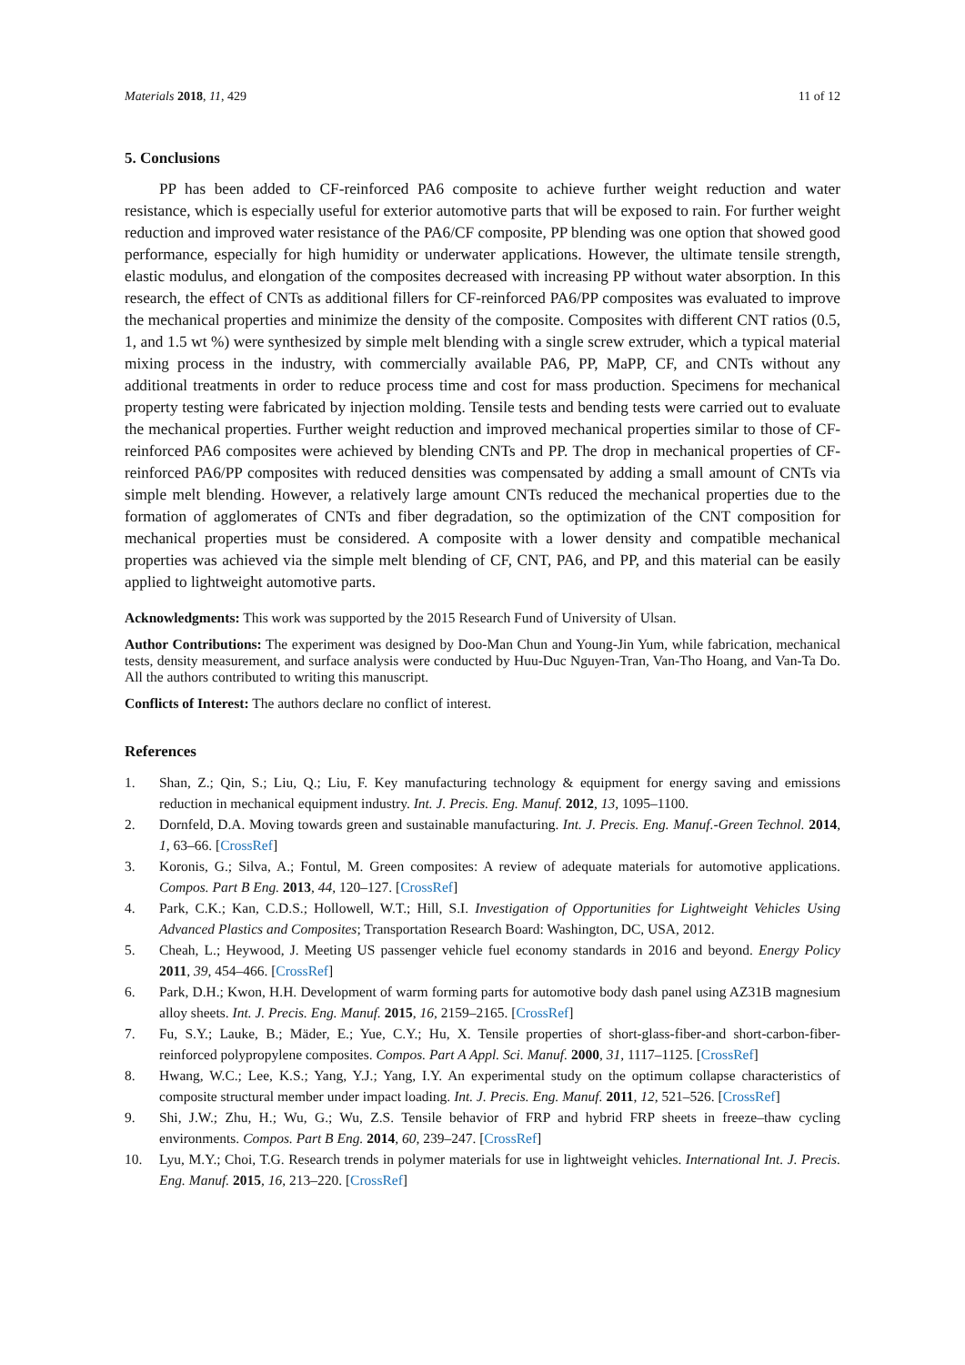Materials 2018, 11, 429 11 of 12
5. Conclusions
PP has been added to CF-reinforced PA6 composite to achieve further weight reduction and water resistance, which is especially useful for exterior automotive parts that will be exposed to rain. For further weight reduction and improved water resistance of the PA6/CF composite, PP blending was one option that showed good performance, especially for high humidity or underwater applications. However, the ultimate tensile strength, elastic modulus, and elongation of the composites decreased with increasing PP without water absorption. In this research, the effect of CNTs as additional fillers for CF-reinforced PA6/PP composites was evaluated to improve the mechanical properties and minimize the density of the composite. Composites with different CNT ratios (0.5, 1, and 1.5 wt %) were synthesized by simple melt blending with a single screw extruder, which a typical material mixing process in the industry, with commercially available PA6, PP, MaPP, CF, and CNTs without any additional treatments in order to reduce process time and cost for mass production. Specimens for mechanical property testing were fabricated by injection molding. Tensile tests and bending tests were carried out to evaluate the mechanical properties. Further weight reduction and improved mechanical properties similar to those of CF-reinforced PA6 composites were achieved by blending CNTs and PP. The drop in mechanical properties of CF-reinforced PA6/PP composites with reduced densities was compensated by adding a small amount of CNTs via simple melt blending. However, a relatively large amount CNTs reduced the mechanical properties due to the formation of agglomerates of CNTs and fiber degradation, so the optimization of the CNT composition for mechanical properties must be considered. A composite with a lower density and compatible mechanical properties was achieved via the simple melt blending of CF, CNT, PA6, and PP, and this material can be easily applied to lightweight automotive parts.
Acknowledgments: This work was supported by the 2015 Research Fund of University of Ulsan.
Author Contributions: The experiment was designed by Doo-Man Chun and Young-Jin Yum, while fabrication, mechanical tests, density measurement, and surface analysis were conducted by Huu-Duc Nguyen-Tran, Van-Tho Hoang, and Van-Ta Do. All the authors contributed to writing this manuscript.
Conflicts of Interest: The authors declare no conflict of interest.
References
1. Shan, Z.; Qin, S.; Liu, Q.; Liu, F. Key manufacturing technology & equipment for energy saving and emissions reduction in mechanical equipment industry. Int. J. Precis. Eng. Manuf. 2012, 13, 1095–1100.
2. Dornfeld, D.A. Moving towards green and sustainable manufacturing. Int. J. Precis. Eng. Manuf.-Green Technol. 2014, 1, 63–66. [CrossRef]
3. Koronis, G.; Silva, A.; Fontul, M. Green composites: A review of adequate materials for automotive applications. Compos. Part B Eng. 2013, 44, 120–127. [CrossRef]
4. Park, C.K.; Kan, C.D.S.; Hollowell, W.T.; Hill, S.I. Investigation of Opportunities for Lightweight Vehicles Using Advanced Plastics and Composites; Transportation Research Board: Washington, DC, USA, 2012.
5. Cheah, L.; Heywood, J. Meeting US passenger vehicle fuel economy standards in 2016 and beyond. Energy Policy 2011, 39, 454–466. [CrossRef]
6. Park, D.H.; Kwon, H.H. Development of warm forming parts for automotive body dash panel using AZ31B magnesium alloy sheets. Int. J. Precis. Eng. Manuf. 2015, 16, 2159–2165. [CrossRef]
7. Fu, S.Y.; Lauke, B.; Mäder, E.; Yue, C.Y.; Hu, X. Tensile properties of short-glass-fiber-and short-carbon-fiber-reinforced polypropylene composites. Compos. Part A Appl. Sci. Manuf. 2000, 31, 1117–1125. [CrossRef]
8. Hwang, W.C.; Lee, K.S.; Yang, Y.J.; Yang, I.Y. An experimental study on the optimum collapse characteristics of composite structural member under impact loading. Int. J. Precis. Eng. Manuf. 2011, 12, 521–526. [CrossRef]
9. Shi, J.W.; Zhu, H.; Wu, G.; Wu, Z.S. Tensile behavior of FRP and hybrid FRP sheets in freeze–thaw cycling environments. Compos. Part B Eng. 2014, 60, 239–247. [CrossRef]
10. Lyu, M.Y.; Choi, T.G. Research trends in polymer materials for use in lightweight vehicles. International Int. J. Precis. Eng. Manuf. 2015, 16, 213–220. [CrossRef]